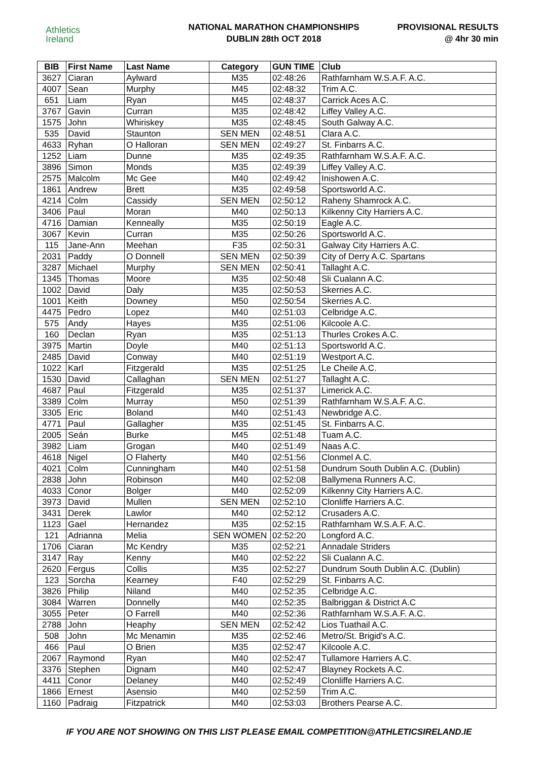Athletics
Ireland
NATIONAL MARATHON CHAMPIONSHIPS
DUBLIN 28th OCT 2018
PROVISIONAL RESULTS
@ 4hr 30 min
| BIB | First Name | Last Name | Category | GUN TIME | Club |
| --- | --- | --- | --- | --- | --- |
| 3627 | Ciaran | Aylward | M35 | 02:48:26 | Rathfarnham W.S.A.F. A.C. |
| 4007 | Sean | Murphy | M45 | 02:48:32 | Trim A.C. |
| 651 | Liam | Ryan | M45 | 02:48:37 | Carrick Aces A.C. |
| 3767 | Gavin | Curran | M35 | 02:48:42 | Liffey Valley A.C. |
| 1575 | John | Whiriskey | M35 | 02:48:45 | South Galway A.C. |
| 535 | David | Staunton | SEN MEN | 02:48:51 | Clara A.C. |
| 4633 | Ryhan | O Halloran | SEN MEN | 02:49:27 | St. Finbarrs A.C. |
| 1252 | Liam | Dunne | M35 | 02:49:35 | Rathfarnham W.S.A.F. A.C. |
| 3896 | Simon | Monds | M35 | 02:49:39 | Liffey Valley A.C. |
| 2575 | Malcolm | Mc Gee | M40 | 02:49:42 | Inishowen A.C. |
| 1861 | Andrew | Brett | M35 | 02:49:58 | Sportsworld A.C. |
| 4214 | Colm | Cassidy | SEN MEN | 02:50:12 | Raheny Shamrock A.C. |
| 3406 | Paul | Moran | M40 | 02:50:13 | Kilkenny City Harriers A.C. |
| 4716 | Damian | Kenneally | M35 | 02:50:19 | Eagle A.C. |
| 3067 | Kevin | Curran | M35 | 02:50:26 | Sportsworld A.C. |
| 115 | Jane-Ann | Meehan | F35 | 02:50:31 | Galway City Harriers A.C. |
| 2031 | Paddy | O Donnell | SEN MEN | 02:50:39 | City of Derry A.C. Spartans |
| 3287 | Michael | Murphy | SEN MEN | 02:50:41 | Tallaght A.C. |
| 1345 | Thomas | Moore | M35 | 02:50:48 | Sli Cualann A.C. |
| 1002 | David | Daly | M35 | 02:50:53 | Skerries A.C. |
| 1001 | Keith | Downey | M50 | 02:50:54 | Skerries A.C. |
| 4475 | Pedro | Lopez | M40 | 02:51:03 | Celbridge A.C. |
| 575 | Andy | Hayes | M35 | 02:51:06 | Kilcoole A.C. |
| 160 | Declan | Ryan | M35 | 02:51:13 | Thurles Crokes A.C. |
| 3975 | Martin | Doyle | M40 | 02:51:13 | Sportsworld A.C. |
| 2485 | David | Conway | M40 | 02:51:19 | Westport A.C. |
| 1022 | Karl | Fitzgerald | M35 | 02:51:25 | Le Cheile A.C. |
| 1530 | David | Callaghan | SEN MEN | 02:51:27 | Tallaght A.C. |
| 4687 | Paul | Fitzgerald | M35 | 02:51:37 | Limerick A.C. |
| 3389 | Colm | Murray | M50 | 02:51:39 | Rathfarnham W.S.A.F. A.C. |
| 3305 | Eric | Boland | M40 | 02:51:43 | Newbridge A.C. |
| 4771 | Paul | Gallagher | M35 | 02:51:45 | St. Finbarrs A.C. |
| 2005 | Seán | Burke | M45 | 02:51:48 | Tuam A.C. |
| 3982 | Liam | Grogan | M40 | 02:51:49 | Naas A.C. |
| 4618 | Nigel | O Flaherty | M40 | 02:51:56 | Clonmel A.C. |
| 4021 | Colm | Cunningham | M40 | 02:51:58 | Dundrum South Dublin A.C. (Dublin) |
| 2838 | John | Robinson | M40 | 02:52:08 | Ballymena Runners A.C. |
| 4033 | Conor | Bolger | M40 | 02:52:09 | Kilkenny City Harriers A.C. |
| 3973 | David | Mullen | SEN MEN | 02:52:10 | Clonliffe Harriers A.C. |
| 3431 | Derek | Lawlor | M40 | 02:52:12 | Crusaders A.C. |
| 1123 | Gael | Hernandez | M35 | 02:52:15 | Rathfarnham W.S.A.F. A.C. |
| 121 | Adrianna | Melia | SEN WOMEN | 02:52:20 | Longford A.C. |
| 1706 | Ciaran | Mc Kendry | M35 | 02:52:21 | Annadale Striders |
| 3147 | Ray | Kenny | M40 | 02:52:22 | Sli Cualann A.C. |
| 2620 | Fergus | Collis | M35 | 02:52:27 | Dundrum South Dublin A.C. (Dublin) |
| 123 | Sorcha | Kearney | F40 | 02:52:29 | St. Finbarrs A.C. |
| 3826 | Philip | Niland | M40 | 02:52:35 | Celbridge A.C. |
| 3084 | Warren | Donnelly | M40 | 02:52:35 | Balbriggan & District A.C |
| 3055 | Peter | O Farrell | M40 | 02:52:36 | Rathfarnham W.S.A.F. A.C. |
| 2788 | John | Heaphy | SEN MEN | 02:52:42 | Lios Tuathail A.C. |
| 508 | John | Mc Menamin | M35 | 02:52:46 | Metro/St. Brigid's A.C. |
| 466 | Paul | O Brien | M35 | 02:52:47 | Kilcoole A.C. |
| 2067 | Raymond | Ryan | M40 | 02:52:47 | Tullamore Harriers A.C. |
| 3376 | Stephen | Dignam | M40 | 02:52:47 | Blayney Rockets A.C. |
| 4411 | Conor | Delaney | M40 | 02:52:49 | Clonliffe Harriers A.C. |
| 1866 | Ernest | Asensio | M40 | 02:52:59 | Trim A.C. |
| 1160 | Padraig | Fitzpatrick | M40 | 02:53:03 | Brothers Pearse A.C. |
IF YOU ARE NOT SHOWING ON THIS LIST PLEASE EMAIL COMPETITION@ATHLETICSIRELAND.IE